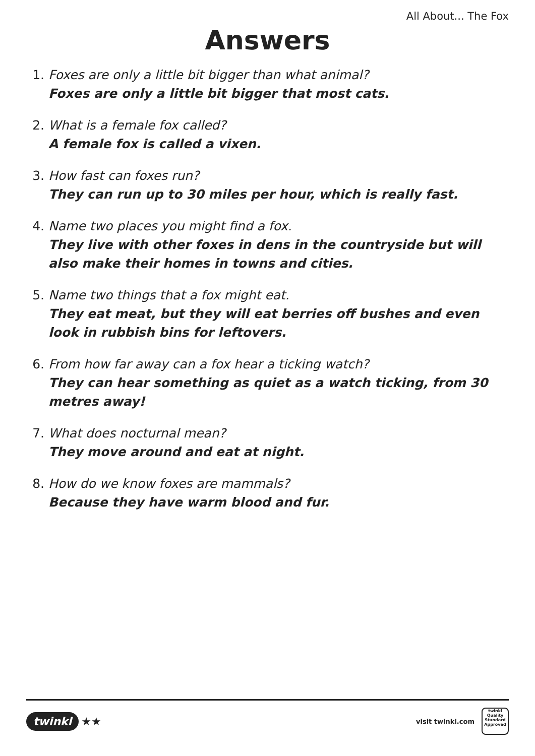All About... The Fox
Answers
1. Foxes are only a little bit bigger than what animal?
Foxes are only a little bit bigger that most cats.
2. What is a female fox called?
A female fox is called a vixen.
3. How fast can foxes run?
They can run up to 30 miles per hour, which is really fast.
4. Name two places you might find a fox.
They live with other foxes in dens in the countryside but will also make their homes in towns and cities.
5. Name two things that a fox might eat.
They eat meat, but they will eat berries off bushes and even look in rubbish bins for leftovers.
6. From how far away can a fox hear a ticking watch?
They can hear something as quiet as a watch ticking, from 30 metres away!
7. What does nocturnal mean?
They move around and eat at night.
8. How do we know foxes are mammals?
Because they have warm blood and fur.
twinkl ★★
visit twinkl.com
twinkl
Quality Standard Approved